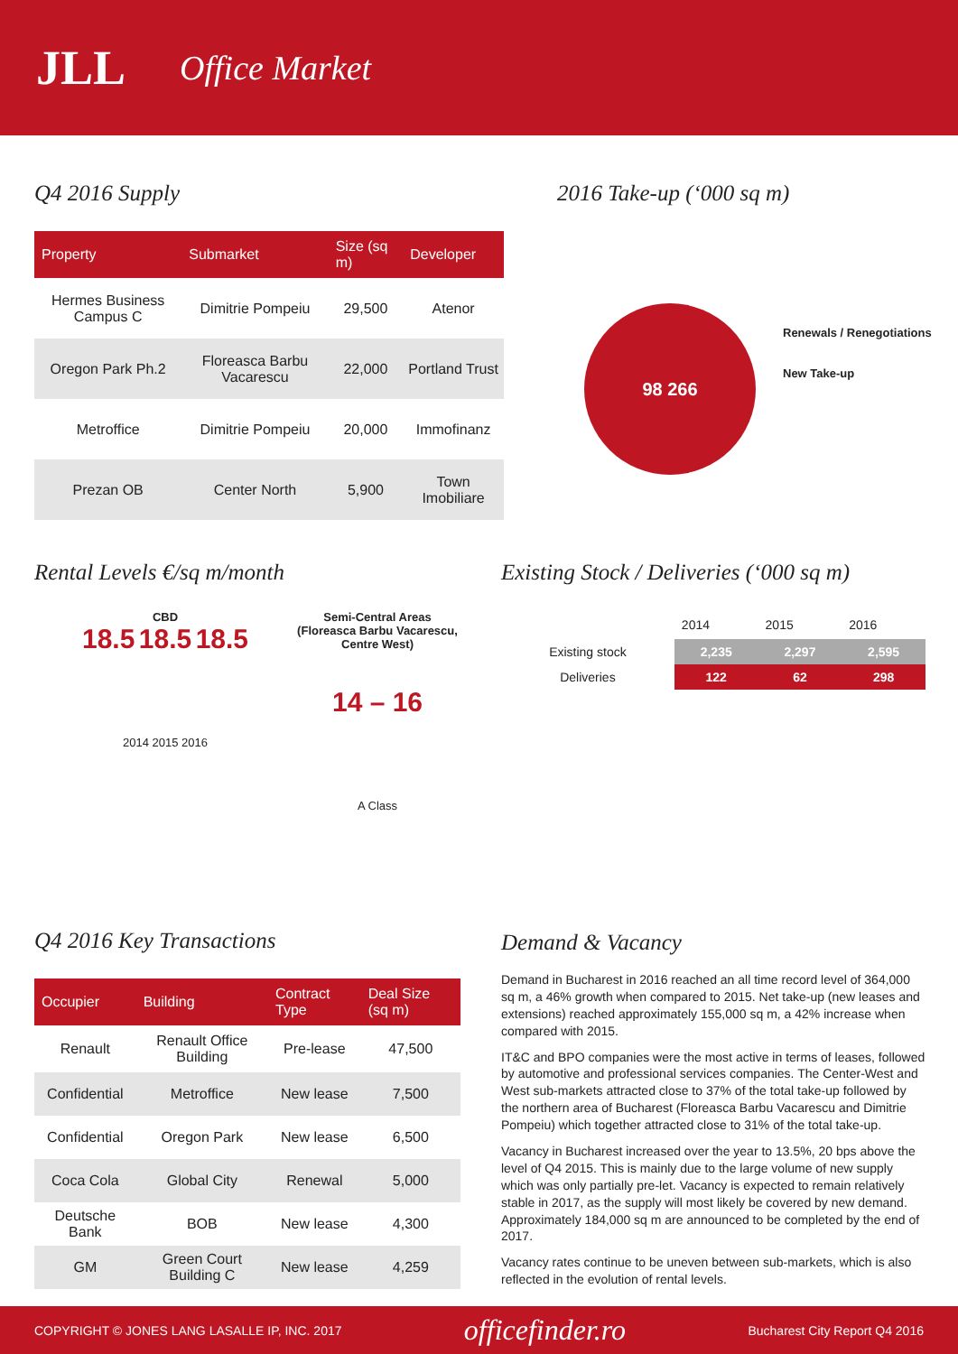JLL Office Market
Q4 2016 Supply
| Property | Submarket | Size (sq m) | Developer |
| --- | --- | --- | --- |
| Hermes Business Campus C | Dimitrie Pompeiu | 29,500 | Atenor |
| Oregon Park Ph.2 | Floreasca Barbu Vacarescu | 22,000 | Portland Trust |
| Metroffice | Dimitrie Pompeiu | 20,000 | Immofinanz |
| Prezan OB | Center North | 5,900 | Town Imobiliare |
2016 Take-up (‘000 sq m)
98 266
Renewals / Renegotiations
New Take-up
Rental Levels €/sq m/month
CBD
18.5 18.5 18.5
2014 2015 2016
Semi-Central Areas (Floreasca Barbu Vacarescu, Centre West)
14 – 16
A Class
Existing Stock / Deliveries (‘000 sq m)
| | 2014 | 2015 | 2016 |
| --- | --- | --- | --- |
| Existing stock | 2,235 | 2,297 | 2,595 |
| Deliveries | 122 | 62 | 298 |
Q4 2016 Key Transactions
| Occupier | Building | Contract Type | Deal Size (sq m) |
| --- | --- | --- | --- |
| Renault | Renault Office Building | Pre-lease | 47,500 |
| Confidential | Metroffice | New lease | 7,500 |
| Confidential | Oregon Park | New lease | 6,500 |
| Coca Cola | Global City | Renewal | 5,000 |
| Deutsche Bank | BOB | New lease | 4,300 |
| GM | Green Court Building C | New lease | 4,259 |
Demand & Vacancy
Demand in Bucharest in 2016 reached an all time record level of 364,000 sq m, a 46% growth when compared to 2015. Net take-up (new leases and extensions) reached approximately 155,000 sq m, a 42% increase when compared with 2015.
IT&C and BPO companies were the most active in terms of leases, followed by automotive and professional services companies. The Center-West and West sub-markets attracted close to 37% of the total take-up followed by the northern area of Bucharest (Floreasca Barbu Vacarescu and Dimitrie Pompeiu) which together attracted close to 31% of the total take-up.
Vacancy in Bucharest increased over the year to 13.5%, 20 bps above the level of Q4 2015. This is mainly due to the large volume of new supply which was only partially pre-let. Vacancy is expected to remain relatively stable in 2017, as the supply will most likely be covered by new demand. Approximately 184,000 sq m are announced to be completed by the end of 2017.
Vacancy rates continue to be uneven between sub-markets, which is also reflected in the evolution of rental levels.
COPYRIGHT © JONES LANG LASALLE IP, INC. 2017 officefinder.ro Bucharest City Report Q4 2016